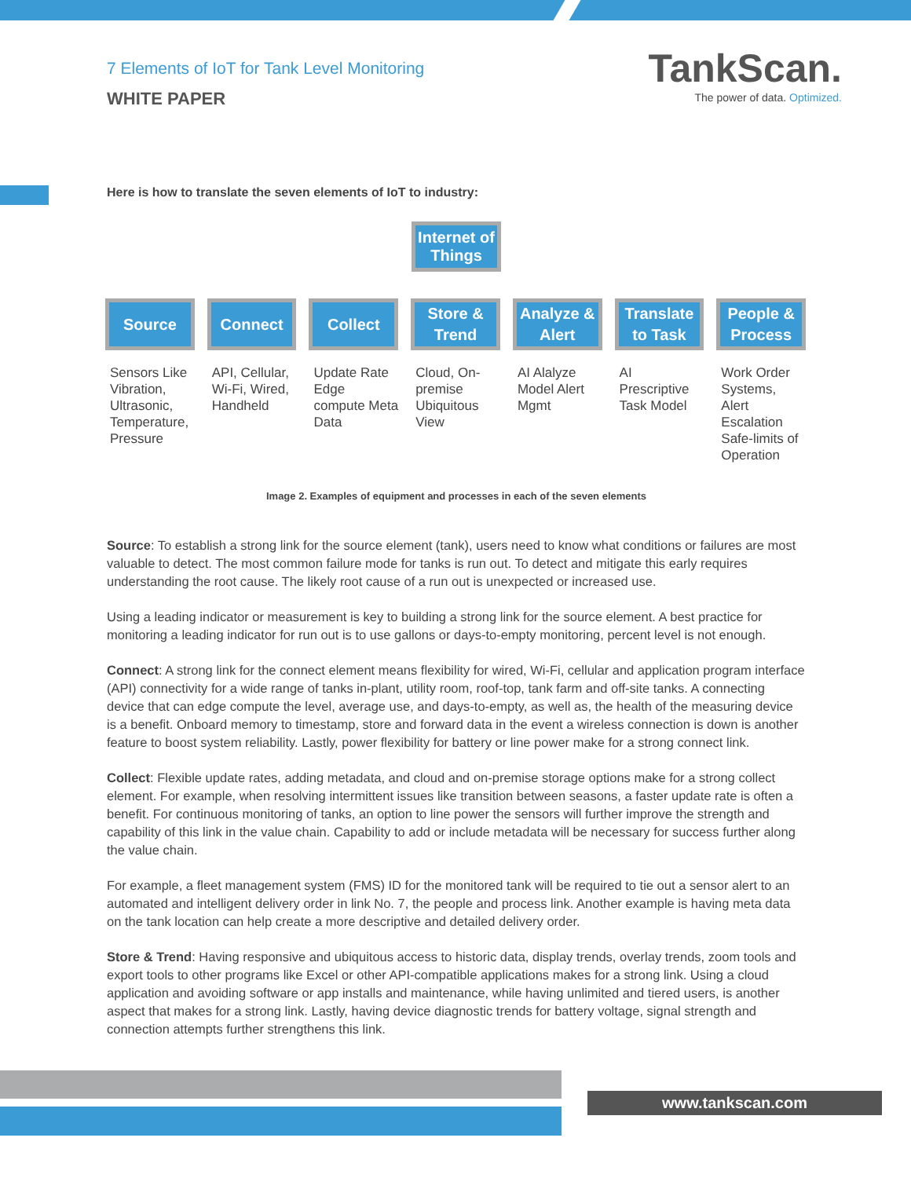7 Elements of IoT for Tank Level Monitoring
WHITE PAPER
TankScan.
The power of data. Optimized.
Here is how to translate the seven elements of IoT to industry:
Internet of Things
Source
Sensors Like Vibration, Ultrasonic, Temperature, Pressure
Connect
API, Cellular, Wi-Fi, Wired, Handheld
Collect
Update Rate Edge compute Meta Data
Store & Trend
Cloud, On-premise Ubiquitous View
Analyze & Alert
AI Alalyze Model Alert Mgmt
Translate to Task
AI Prescriptive Task Model
People & Process
Work Order Systems, Alert Escalation Safe-limits of Operation
Image 2. Examples of equipment and processes in each of the seven elements
Source: To establish a strong link for the source element (tank), users need to know what conditions or failures are most valuable to detect. The most common failure mode for tanks is run out. To detect and mitigate this early requires understanding the root cause. The likely root cause of a run out is unexpected or increased use.
Using a leading indicator or measurement is key to building a strong link for the source element. A best practice for monitoring a leading indicator for run out is to use gallons or days-to-empty monitoring, percent level is not enough.
Connect: A strong link for the connect element means flexibility for wired, Wi-Fi, cellular and application program interface (API) connectivity for a wide range of tanks in-plant, utility room, roof-top, tank farm and off-site tanks. A connecting device that can edge compute the level, average use, and days-to-empty, as well as, the health of the measuring device is a benefit. Onboard memory to timestamp, store and forward data in the event a wireless connection is down is another feature to boost system reliability. Lastly, power flexibility for battery or line power make for a strong connect link.
Collect: Flexible update rates, adding metadata, and cloud and on-premise storage options make for a strong collect element. For example, when resolving intermittent issues like transition between seasons, a faster update rate is often a benefit. For continuous monitoring of tanks, an option to line power the sensors will further improve the strength and capability of this link in the value chain. Capability to add or include metadata will be necessary for success further along the value chain.
For example, a fleet management system (FMS) ID for the monitored tank will be required to tie out a sensor alert to an automated and intelligent delivery order in link No. 7, the people and process link. Another example is having meta data on the tank location can help create a more descriptive and detailed delivery order.
Store & Trend: Having responsive and ubiquitous access to historic data, display trends, overlay trends, zoom tools and export tools to other programs like Excel or other API-compatible applications makes for a strong link. Using a cloud application and avoiding software or app installs and maintenance, while having unlimited and tiered users, is another aspect that makes for a strong link. Lastly, having device diagnostic trends for battery voltage, signal strength and connection attempts further strengthens this link.
www.tankscan.com